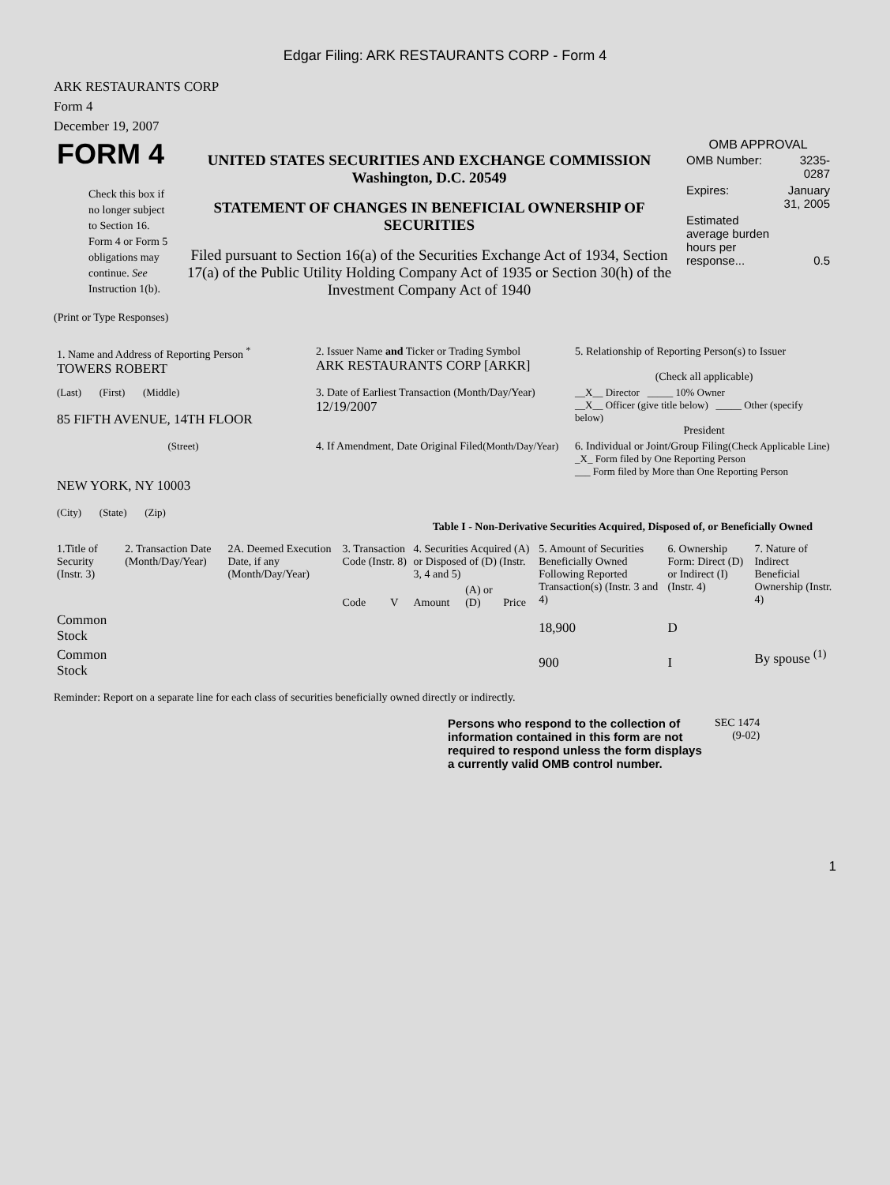Edgar Filing: ARK RESTAURANTS CORP - Form 4
ARK RESTAURANTS CORP
Form 4
December 19, 2007
| FORM 4 Check this box if no longer subject to Section 16. Form 4 or Form 5 obligations may continue. See Instruction 1(b). | UNITED STATES SECURITIES AND EXCHANGE COMMISSION Washington, D.C. 20549 STATEMENT OF CHANGES IN BENEFICIAL OWNERSHIP OF SECURITIES Filed pursuant to Section 16(a) of the Securities Exchange Act of 1934, Section 17(a) of the Public Utility Holding Company Act of 1935 or Section 30(h) of the Investment Company Act of 1940 | OMB APPROVAL / OMB Number: / 3235-0287 / / Expires: / January 31, 2005 / / Estimated average burden hours per response... / 0.5 / |
(Print or Type Responses)
| 1. Name and Address of Reporting Person <sup>*</sup> TOWERS ROBERT | 2. Issuer Name and Ticker or Trading Symbol ARK RESTAURANTS CORP [ARKR] | 5. Relationship of Reporting Person(s) to Issuer (Check all applicable) |
| (Last) (First) (Middle) 85 FIFTH AVENUE, 14TH FLOOR | 3. Date of Earliest Transaction (Month/Day/Year) 12/19/2007 | __X__ Director _____ 10% Owner __X__ Officer (give title below) _____ Other (specify below) President |
| (Street) NEW YORK, NY 10003 (City) (State) (Zip) | 4. If Amendment, Date Original Filed (Month/Day/Year) | 6. Individual or Joint/Group Filing (Check Applicable Line) _X_ Form filed by One Reporting Person ___ Form filed by More than One Reporting Person |
Table I - Non-Derivative Securities Acquired, Disposed of, or Beneficially Owned
| 1.Title of Security (Instr. 3) | 2. Transaction Date (Month/Day/Year) | 2A. Deemed Execution Date, if any (Month/Day/Year) | 3. Transaction Code (Instr. 8) | | 4. Securities Acquired (A) or Disposed of (D) (Instr. 3, 4 and 5) | | | 5. Amount of Securities Beneficially Owned Following Reported Transaction(s) (Instr. 3 and 4) | 6. Ownership Form: Direct (D) or Indirect (I) (Instr. 4) | 7. Nature of Indirect Beneficial Ownership (Instr. 4) |
| --- | --- | --- | --- | --- | --- | --- | --- | --- | --- | --- |
| | | | Code | V | Amount | (A) or (D) | Price | | | |
| Common Stock | | | | | | | | 18,900 | D | |
| Common Stock | | | | | | | | 900 | I | By spouse <sup>(1)</sup> |
Reminder: Report on a separate line for each class of securities beneficially owned directly or indirectly.
| Persons who respond to the collection of information contained in this form are not required to respond unless the form displays a currently valid OMB control number. | SEC 1474 (9-02) |
1